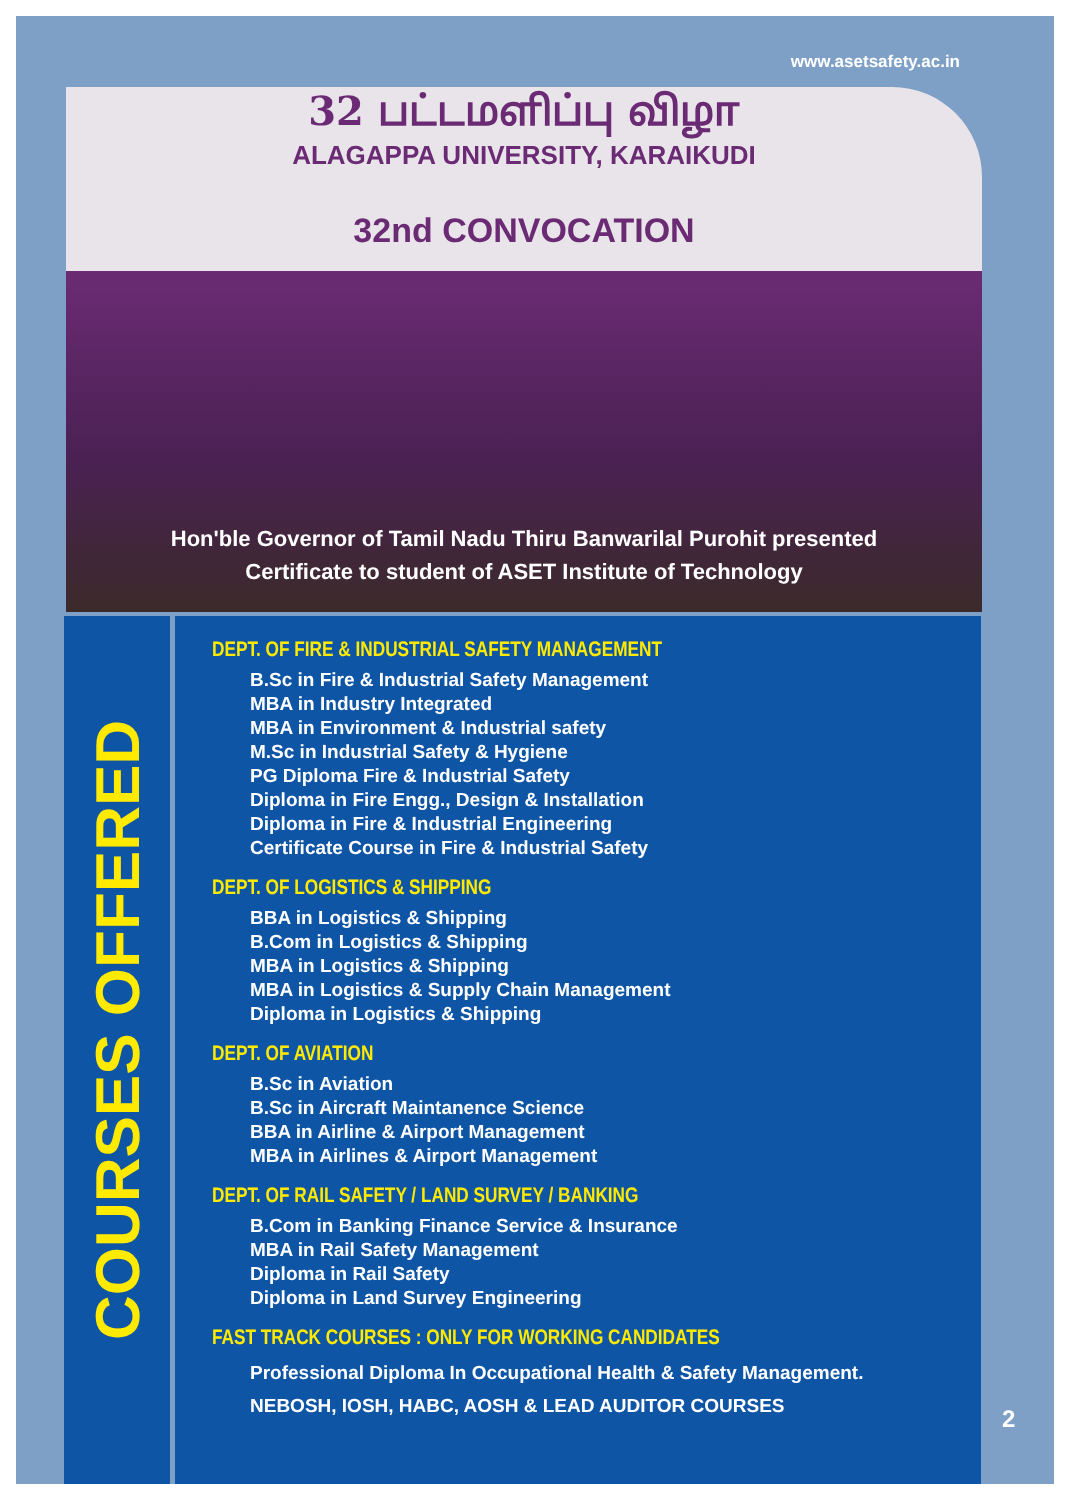www.asetsafety.ac.in
32 பட்டமளிப்பு விழா
ALAGAPPA UNIVERSITY, KARAIKUDI
32nd CONVOCATION
Hon'ble Governor of Tamil Nadu Thiru Banwarilal Purohit presented
Certificate to student of ASET Institute of Technology
COURSES OFFERED
DEPT. OF FIRE & INDUSTRIAL SAFETY MANAGEMENT
B.Sc in Fire & Industrial Safety Management
MBA in Industry Integrated
MBA in Environment & Industrial safety
M.Sc in Industrial Safety & Hygiene
PG Diploma Fire & Industrial Safety
Diploma in Fire Engg., Design & Installation
Diploma in Fire & Industrial Engineering
Certificate Course in Fire & Industrial Safety
DEPT. OF LOGISTICS & SHIPPING
BBA in Logistics & Shipping
B.Com in Logistics & Shipping
MBA in Logistics & Shipping
MBA in Logistics & Supply Chain Management
Diploma in Logistics & Shipping
DEPT. OF AVIATION
B.Sc in Aviation
B.Sc in Aircraft Maintanence Science
BBA in Airline & Airport Management
MBA in Airlines & Airport Management
DEPT. OF RAIL SAFETY / LAND SURVEY / BANKING
B.Com in Banking Finance Service & Insurance
MBA in Rail Safety Management
Diploma in Rail Safety
Diploma in Land Survey Engineering
FAST TRACK COURSES : ONLY FOR WORKING CANDIDATES
Professional Diploma In Occupational Health & Safety Management.
NEBOSH, IOSH, HABC, AOSH & LEAD AUDITOR COURSES
2